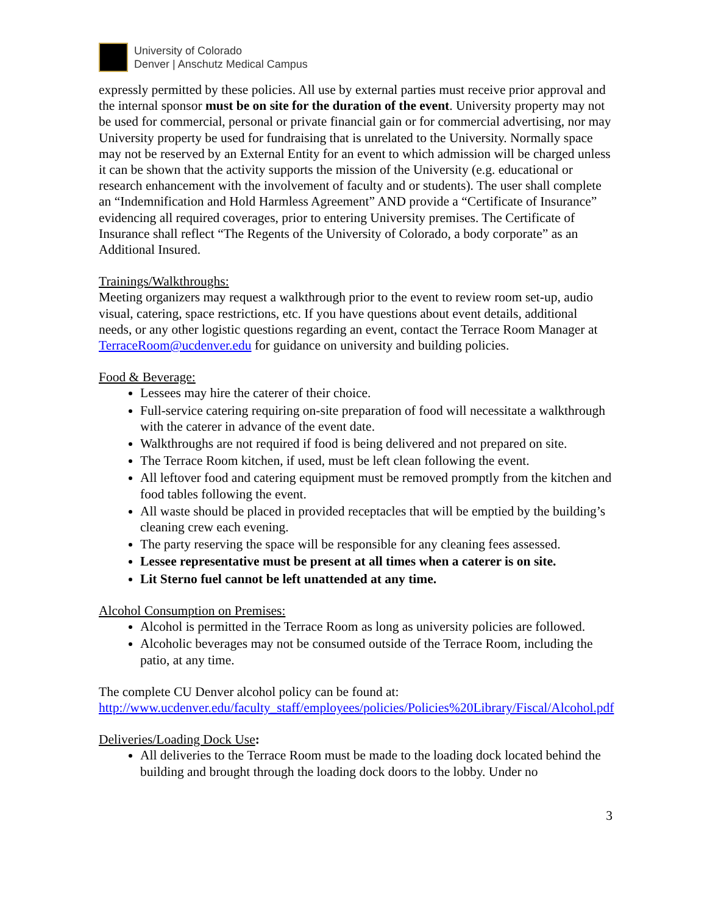University of Colorado
Denver | Anschutz Medical Campus
expressly permitted by these policies. All use by external parties must receive prior approval and the internal sponsor must be on site for the duration of the event. University property may not be used for commercial, personal or private financial gain or for commercial advertising, nor may University property be used for fundraising that is unrelated to the University. Normally space may not be reserved by an External Entity for an event to which admission will be charged unless it can be shown that the activity supports the mission of the University (e.g. educational or research enhancement with the involvement of faculty and or students). The user shall complete an “Indemnification and Hold Harmless Agreement” AND provide a “Certificate of Insurance” evidencing all required coverages, prior to entering University premises. The Certificate of Insurance shall reflect “The Regents of the University of Colorado, a body corporate” as an Additional Insured.
Trainings/Walkthroughs:
Meeting organizers may request a walkthrough prior to the event to review room set-up, audio visual, catering, space restrictions, etc. If you have questions about event details, additional needs, or any other logistic questions regarding an event, contact the Terrace Room Manager at TerraceRoom@ucdenver.edu for guidance on university and building policies.
Food & Beverage:
Lessees may hire the caterer of their choice.
Full-service catering requiring on-site preparation of food will necessitate a walkthrough with the caterer in advance of the event date.
Walkthroughs are not required if food is being delivered and not prepared on site.
The Terrace Room kitchen, if used, must be left clean following the event.
All leftover food and catering equipment must be removed promptly from the kitchen and food tables following the event.
All waste should be placed in provided receptacles that will be emptied by the building’s cleaning crew each evening.
The party reserving the space will be responsible for any cleaning fees assessed.
Lessee representative must be present at all times when a caterer is on site.
Lit Sterno fuel cannot be left unattended at any time.
Alcohol Consumption on Premises:
Alcohol is permitted in the Terrace Room as long as university policies are followed.
Alcoholic beverages may not be consumed outside of the Terrace Room, including the patio, at any time.
The complete CU Denver alcohol policy can be found at:
http://www.ucdenver.edu/faculty_staff/employees/policies/Policies%20Library/Fiscal/Alcohol.pdf
Deliveries/Loading Dock Use:
All deliveries to the Terrace Room must be made to the loading dock located behind the building and brought through the loading dock doors to the lobby. Under no
3